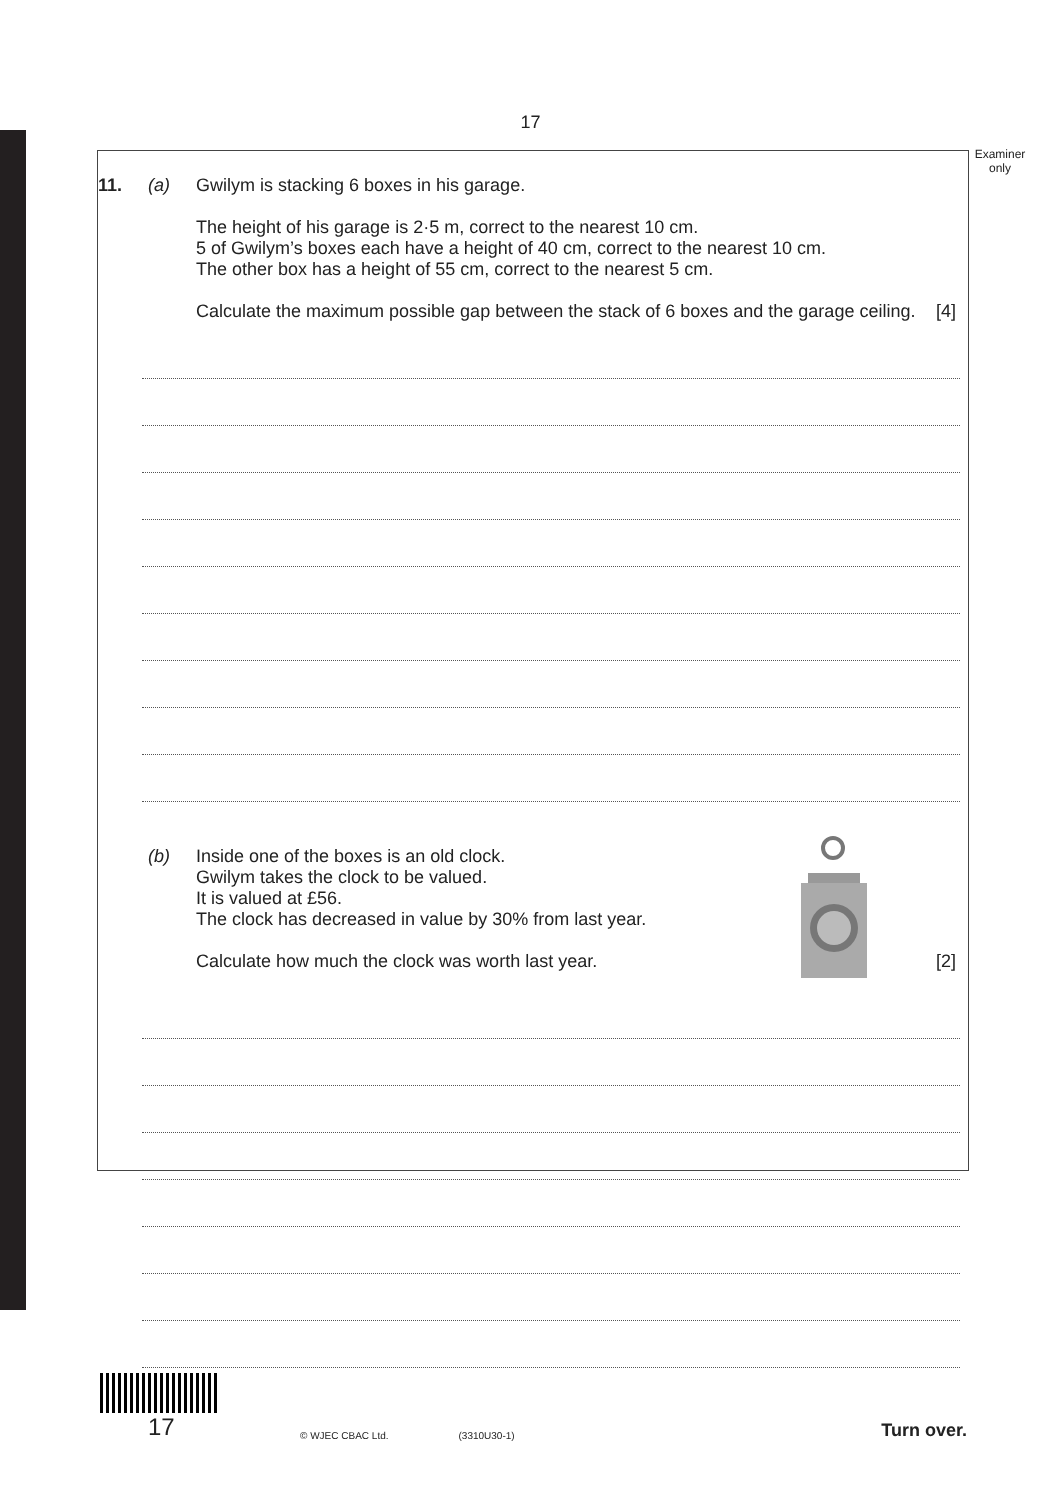17
Examiner
only
11. (a) Gwilym is stacking 6 boxes in his garage.
The height of his garage is 2·5 m, correct to the nearest 10 cm.
5 of Gwilym’s boxes each have a height of 40 cm, correct to the nearest 10 cm.
The other box has a height of 55 cm, correct to the nearest 5 cm.
Calculate the maximum possible gap between the stack of 6 boxes and the garage ceiling. [4]
(b) Inside one of the boxes is an old clock.
Gwilym takes the clock to be valued.
It is valued at £56.
The clock has decreased in value by 30% from last year.
Calculate how much the clock was worth last year. [2]
17
© WJEC CBAC Ltd.
(3310U30-1)
Turn over.